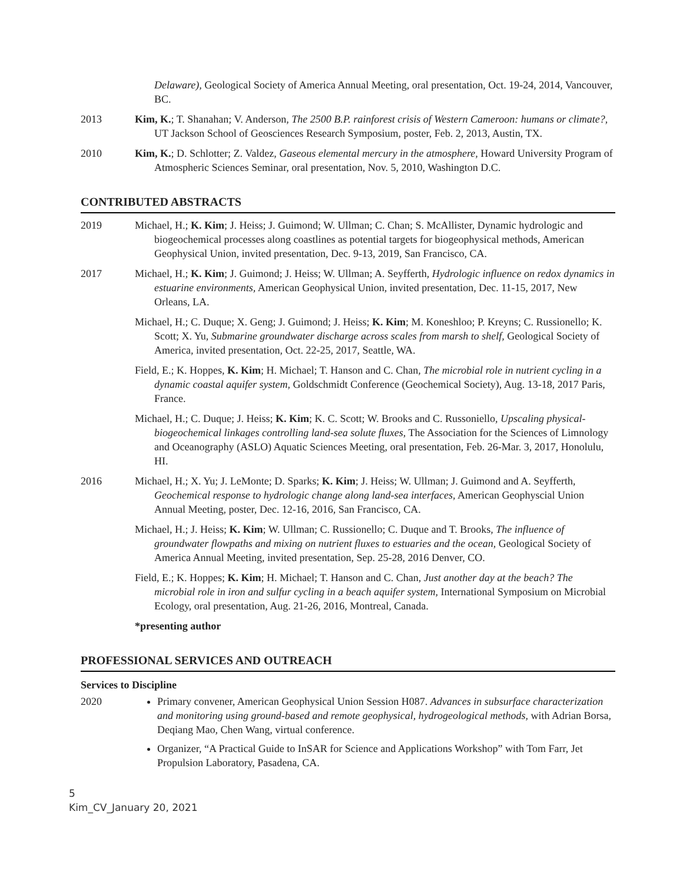Delaware), Geological Society of America Annual Meeting, oral presentation, Oct. 19-24, 2014, Vancouver, BC.
2013 Kim, K.; T. Shanahan; V. Anderson, The 2500 B.P. rainforest crisis of Western Cameroon: humans or climate?, UT Jackson School of Geosciences Research Symposium, poster, Feb. 2, 2013, Austin, TX.
2010 Kim, K.; D. Schlotter; Z. Valdez, Gaseous elemental mercury in the atmosphere, Howard University Program of Atmospheric Sciences Seminar, oral presentation, Nov. 5, 2010, Washington D.C.
CONTRIBUTED ABSTRACTS
2019 Michael, H.; K. Kim; J. Heiss; J. Guimond; W. Ullman; C. Chan; S. McAllister, Dynamic hydrologic and biogeochemical processes along coastlines as potential targets for biogeophysical methods, American Geophysical Union, invited presentation, Dec. 9-13, 2019, San Francisco, CA.
2017 Michael, H.; K. Kim; J. Guimond; J. Heiss; W. Ullman; A. Seyfferth, Hydrologic influence on redox dynamics in estuarine environments, American Geophysical Union, invited presentation, Dec. 11-15, 2017, New Orleans, LA.
Michael, H.; C. Duque; X. Geng; J. Guimond; J. Heiss; K. Kim; M. Koneshloo; P. Kreyns; C. Russionello; K. Scott; X. Yu, Submarine groundwater discharge across scales from marsh to shelf, Geological Society of America, invited presentation, Oct. 22-25, 2017, Seattle, WA.
Field, E.; K. Hoppes, K. Kim; H. Michael; T. Hanson and C. Chan, The microbial role in nutrient cycling in a dynamic coastal aquifer system, Goldschmidt Conference (Geochemical Society), Aug. 13-18, 2017 Paris, France.
Michael, H.; C. Duque; J. Heiss; K. Kim; K. C. Scott; W. Brooks and C. Russoniello, Upscaling physical-biogeochemical linkages controlling land-sea solute fluxes, The Association for the Sciences of Limnology and Oceanography (ASLO) Aquatic Sciences Meeting, oral presentation, Feb. 26-Mar. 3, 2017, Honolulu, HI.
2016 Michael, H.; X. Yu; J. LeMonte; D. Sparks; K. Kim; J. Heiss; W. Ullman; J. Guimond and A. Seyfferth, Geochemical response to hydrologic change along land-sea interfaces, American Geophyscial Union Annual Meeting, poster, Dec. 12-16, 2016, San Francisco, CA.
Michael, H.; J. Heiss; K. Kim; W. Ullman; C. Russionello; C. Duque and T. Brooks, The influence of groundwater flowpaths and mixing on nutrient fluxes to estuaries and the ocean, Geological Society of America Annual Meeting, invited presentation, Sep. 25-28, 2016 Denver, CO.
Field, E.; K. Hoppes; K. Kim; H. Michael; T. Hanson and C. Chan, Just another day at the beach? The microbial role in iron and sulfur cycling in a beach aquifer system, International Symposium on Microbial Ecology, oral presentation, Aug. 21-26, 2016, Montreal, Canada.
*presenting author
PROFESSIONAL SERVICES AND OUTREACH
Services to Discipline
2020 Primary convener, American Geophysical Union Session H087. Advances in subsurface characterization and monitoring using ground-based and remote geophysical, hydrogeological methods, with Adrian Borsa, Deqiang Mao, Chen Wang, virtual conference.
Organizer, “A Practical Guide to InSAR for Science and Applications Workshop” with Tom Farr, Jet Propulsion Laboratory, Pasadena, CA.
5
Kim_CV_January 20, 2021